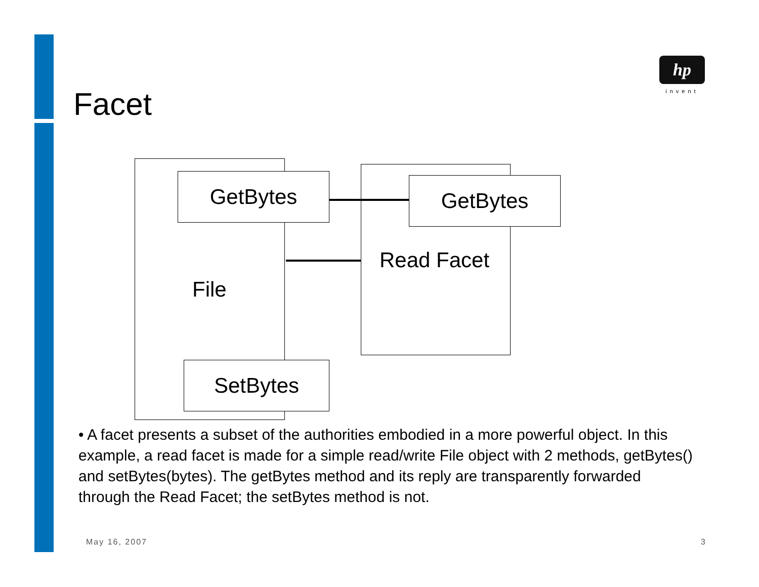hp
invent
Facet
GetBytes GetBytes
SetBytes
File
Read Facet
• A facet presents a subset of the authorities embodied in a more powerful object. In this example, a read facet is made for a simple read/write File object with 2 methods, getBytes() and setBytes(bytes). The getBytes method and its reply are transparently forwarded through the Read Facet; the setBytes method is not.
May 16, 2007 3